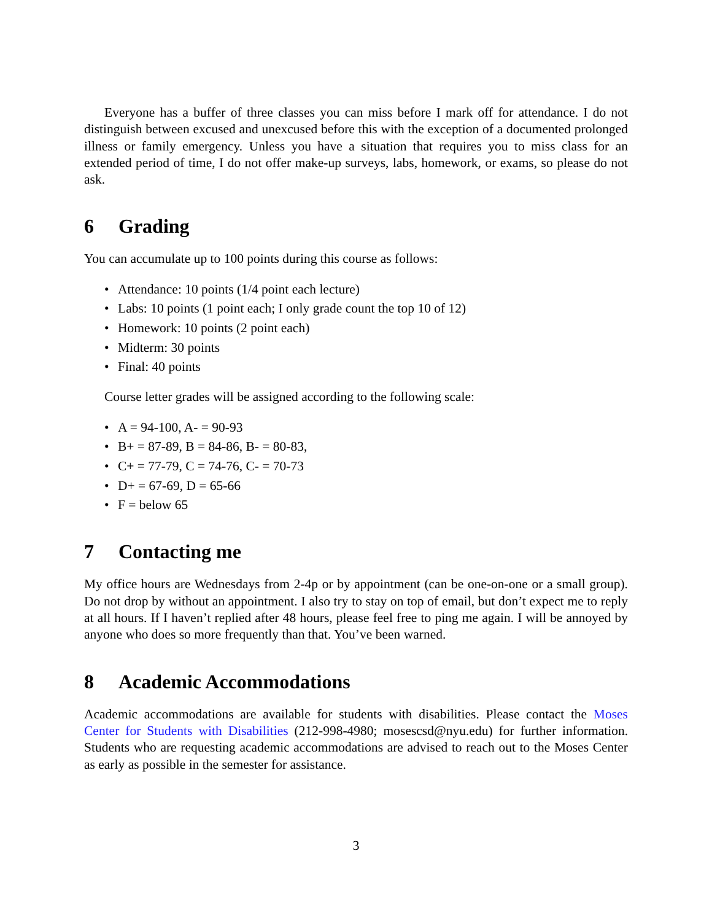Everyone has a buffer of three classes you can miss before I mark off for attendance. I do not distinguish between excused and unexcused before this with the exception of a documented prolonged illness or family emergency. Unless you have a situation that requires you to miss class for an extended period of time, I do not offer make-up surveys, labs, homework, or exams, so please do not ask.
6 Grading
You can accumulate up to 100 points during this course as follows:
Attendance: 10 points (1/4 point each lecture)
Labs: 10 points (1 point each; I only grade count the top 10 of 12)
Homework: 10 points (2 point each)
Midterm: 30 points
Final: 40 points
Course letter grades will be assigned according to the following scale:
A = 94-100, A- = 90-93
B+ = 87-89, B = 84-86, B- = 80-83,
C+ = 77-79, C = 74-76, C- = 70-73
D+ = 67-69, D = 65-66
F = below 65
7 Contacting me
My office hours are Wednesdays from 2-4p or by appointment (can be one-on-one or a small group). Do not drop by without an appointment. I also try to stay on top of email, but don’t expect me to reply at all hours. If I haven’t replied after 48 hours, please feel free to ping me again. I will be annoyed by anyone who does so more frequently than that. You’ve been warned.
8 Academic Accommodations
Academic accommodations are available for students with disabilities. Please contact the Moses Center for Students with Disabilities (212-998-4980; mosescsd@nyu.edu) for further information. Students who are requesting academic accommodations are advised to reach out to the Moses Center as early as possible in the semester for assistance.
3